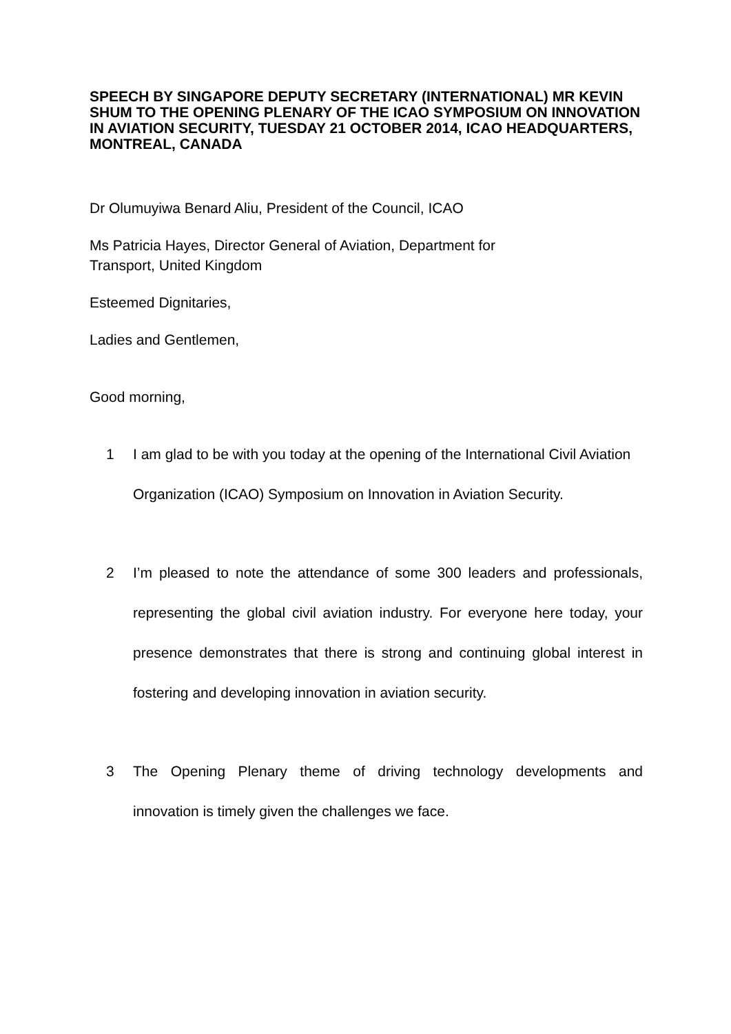SPEECH BY SINGAPORE DEPUTY SECRETARY (INTERNATIONAL) MR KEVIN SHUM TO THE OPENING PLENARY OF THE ICAO SYMPOSIUM ON INNOVATION IN AVIATION SECURITY, TUESDAY 21 OCTOBER 2014, ICAO HEADQUARTERS, MONTREAL, CANADA
Dr Olumuyiwa Benard Aliu, President of the Council, ICAO
Ms Patricia Hayes, Director General of Aviation, Department for
Transport, United Kingdom
Esteemed Dignitaries,
Ladies and Gentlemen,
Good morning,
1 I am glad to be with you today at the opening of the International Civil Aviation Organization (ICAO) Symposium on Innovation in Aviation Security.
2 I’m pleased to note the attendance of some 300 leaders and professionals, representing the global civil aviation industry. For everyone here today, your presence demonstrates that there is strong and continuing global interest in fostering and developing innovation in aviation security.
3 The Opening Plenary theme of driving technology developments and innovation is timely given the challenges we face.